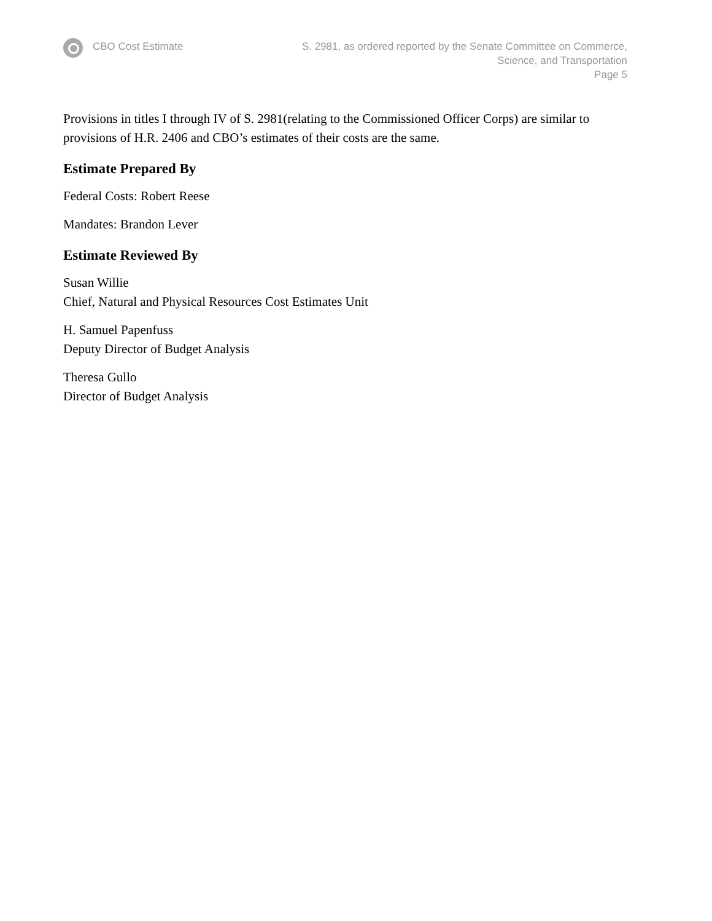CBO Cost Estimate S. 2981, as ordered reported by the Senate Committee on Commerce,
Science, and Transportation
Page 5
Provisions in titles I through IV of S. 2981(relating to the Commissioned Officer Corps) are similar to provisions of H.R. 2406 and CBO’s estimates of their costs are the same.
Estimate Prepared By
Federal Costs: Robert Reese
Mandates: Brandon Lever
Estimate Reviewed By
Susan Willie
Chief, Natural and Physical Resources Cost Estimates Unit
H. Samuel Papenfuss
Deputy Director of Budget Analysis
Theresa Gullo
Director of Budget Analysis